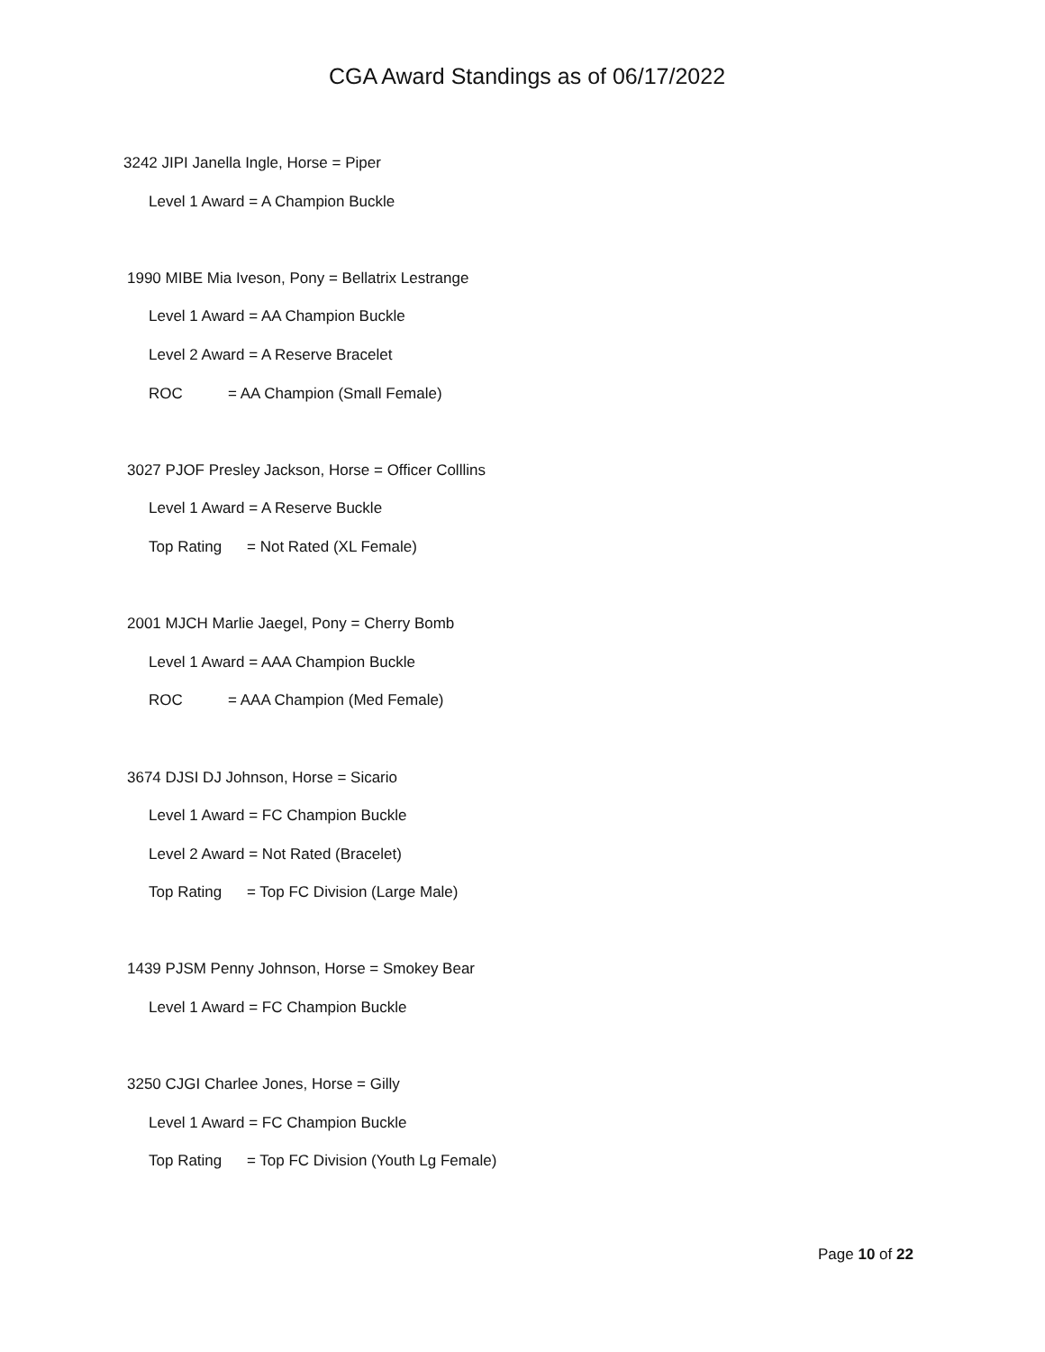CGA Award Standings as of 06/17/2022
3242 JIPI Janella Ingle, Horse = Piper
Level 1 Award = A Champion Buckle
1990 MIBE Mia Iveson, Pony = Bellatrix Lestrange
Level 1 Award = AA Champion Buckle
Level 2 Award = A Reserve Bracelet
ROC = AA Champion (Small Female)
3027 PJOF Presley Jackson, Horse = Officer Colllins
Level 1 Award = A Reserve Buckle
Top Rating = Not Rated (XL Female)
2001 MJCH Marlie Jaegel, Pony = Cherry Bomb
Level 1 Award = AAA Champion Buckle
ROC = AAA Champion (Med Female)
3674 DJSI DJ Johnson, Horse = Sicario
Level 1 Award = FC Champion Buckle
Level 2 Award = Not Rated (Bracelet)
Top Rating = Top FC Division (Large Male)
1439 PJSM Penny Johnson, Horse = Smokey Bear
Level 1 Award = FC Champion Buckle
3250 CJGI Charlee Jones, Horse = Gilly
Level 1 Award = FC Champion Buckle
Top Rating = Top FC Division (Youth Lg Female)
Page 10 of 22